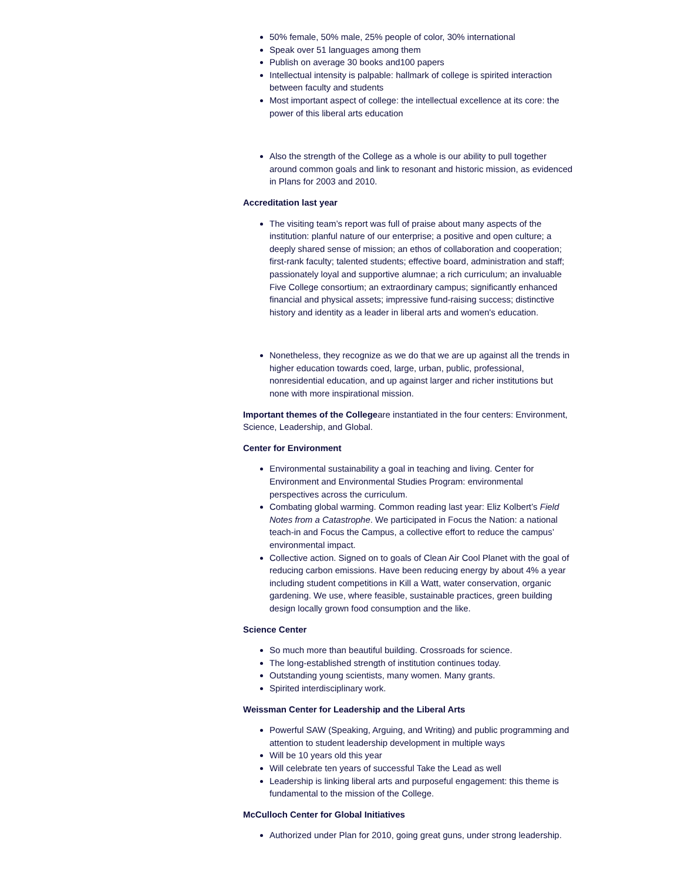50% female, 50% male, 25% people of color, 30% international
Speak over 51 languages among them
Publish on average 30 books and100 papers
Intellectual intensity is palpable: hallmark of college is spirited interaction between faculty and students
Most important aspect of college: the intellectual excellence at its core: the power of this liberal arts education
Also the strength of the College as a whole is our ability to pull together around common goals and link to resonant and historic mission, as evidenced in Plans for 2003 and 2010.
Accreditation last year
The visiting team’s report was full of praise about many aspects of the institution: planful nature of our enterprise; a positive and open culture; a deeply shared sense of mission; an ethos of collaboration and cooperation; first-rank faculty; talented students; effective board, administration and staff; passionately loyal and supportive alumnae; a rich curriculum; an invaluable Five College consortium; an extraordinary campus; significantly enhanced financial and physical assets; impressive fund-raising success; distinctive history and identity as a leader in liberal arts and women's education.
Nonetheless, they recognize as we do that we are up against all the trends in higher education towards coed, large, urban, public, professional, nonresidential education, and up against larger and richer institutions but none with more inspirational mission.
Important themes of the Collegeare instantiated in the four centers: Environment, Science, Leadership, and Global.
Center for Environment
Environmental sustainability a goal in teaching and living. Center for Environment and Environmental Studies Program: environmental perspectives across the curriculum.
Combating global warming. Common reading last year: Eliz Kolbert’s Field Notes from a Catastrophe. We participated in Focus the Nation: a national teach-in and Focus the Campus, a collective effort to reduce the campus’ environmental impact.
Collective action. Signed on to goals of Clean Air Cool Planet with the goal of reducing carbon emissions. Have been reducing energy by about 4% a year including student competitions in Kill a Watt, water conservation, organic gardening. We use, where feasible, sustainable practices, green building design locally grown food consumption and the like.
Science Center
So much more than beautiful building. Crossroads for science.
The long-established strength of institution continues today.
Outstanding young scientists, many women. Many grants.
Spirited interdisciplinary work.
Weissman Center for Leadership and the Liberal Arts
Powerful SAW (Speaking, Arguing, and Writing) and public programming and attention to student leadership development in multiple ways
Will be 10 years old this year
Will celebrate ten years of successful Take the Lead as well
Leadership is linking liberal arts and purposeful engagement: this theme is fundamental to the mission of the College.
McCulloch Center for Global Initiatives
Authorized under Plan for 2010, going great guns, under strong leadership.